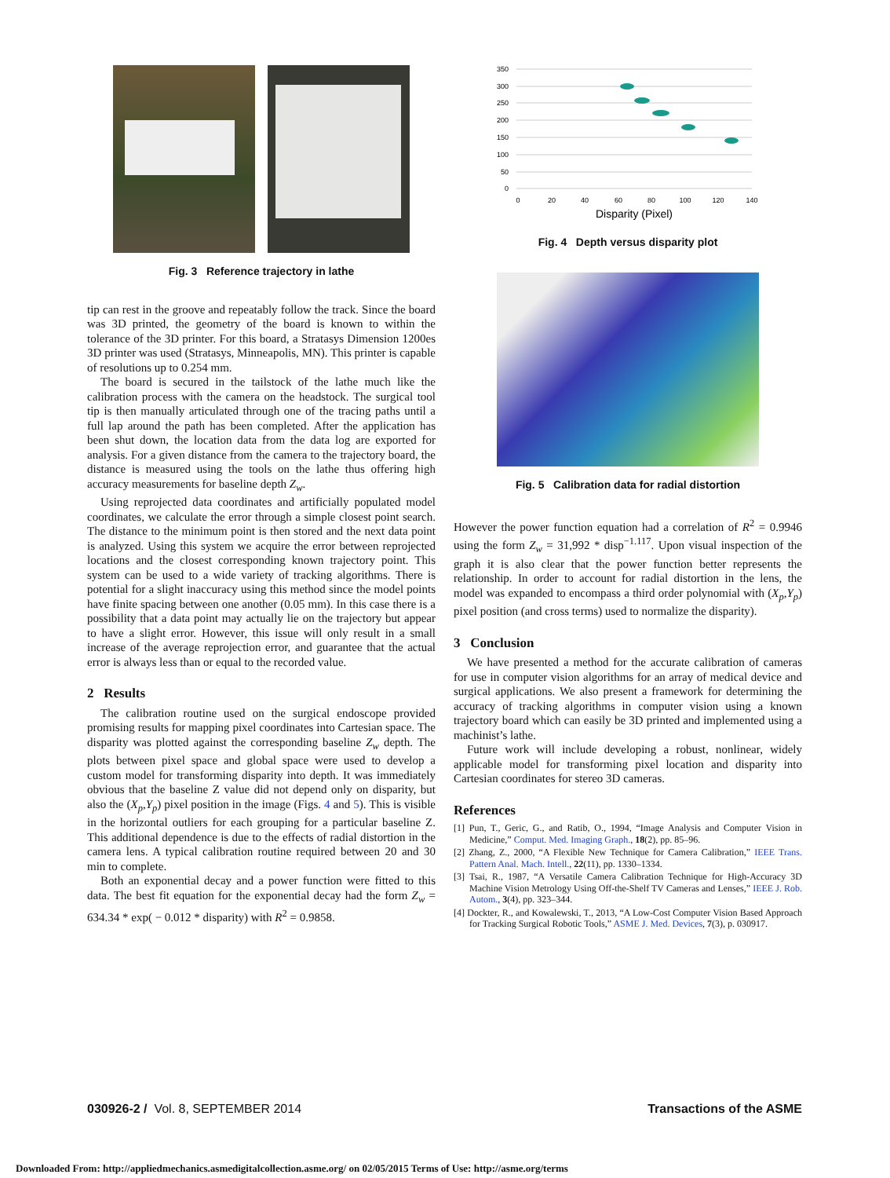Fig. 3 Reference trajectory in lathe
tip can rest in the groove and repeatably follow the track. Since the board was 3D printed, the geometry of the board is known to within the tolerance of the 3D printer. For this board, a Stratasys Dimension 1200es 3D printer was used (Stratasys, Minneapolis, MN). This printer is capable of resolutions up to 0.254 mm.
The board is secured in the tailstock of the lathe much like the calibration process with the camera on the headstock. The surgical tool tip is then manually articulated through one of the tracing paths until a full lap around the path has been completed. After the application has been shut down, the location data from the data log are exported for analysis. For a given distance from the camera to the trajectory board, the distance is measured using the tools on the lathe thus offering high accuracy measurements for baseline depth Z<sub>w</sub>.
Using reprojected data coordinates and artificially populated model coordinates, we calculate the error through a simple closest point search. The distance to the minimum point is then stored and the next data point is analyzed. Using this system we acquire the error between reprojected locations and the closest corresponding known trajectory point. This system can be used to a wide variety of tracking algorithms. There is potential for a slight inaccuracy using this method since the model points have finite spacing between one another (0.05 mm). In this case there is a possibility that a data point may actually lie on the trajectory but appear to have a slight error. However, this issue will only result in a small increase of the average reprojection error, and guarantee that the actual error is always less than or equal to the recorded value.
2 Results
The calibration routine used on the surgical endoscope provided promising results for mapping pixel coordinates into Cartesian space. The disparity was plotted against the corresponding baseline Z<sub>w</sub> depth. The plots between pixel space and global space were used to develop a custom model for transforming disparity into depth. It was immediately obvious that the baseline Z value did not depend only on disparity, but also the (X<sub>p</sub>,Y<sub>p</sub>) pixel position in the image (Figs. 4 and 5). This is visible in the horizontal outliers for each grouping for a particular baseline Z. This additional dependence is due to the effects of radial distortion in the camera lens. A typical calibration routine required between 20 and 30 min to complete.
Both an exponential decay and a power function were fitted to this data. The best fit equation for the exponential decay had the form Z<sub>w</sub> = 634.34 * exp( − 0.012 * disparity) with R<sup>2</sup> = 0.9858.
350
300
250
200
150
100
50
0
0
20
40
60
80
100
120
140
Disparity (Pixel)
Fig. 4 Depth versus disparity plot
Fig. 5 Calibration data for radial distortion
However the power function equation had a correlation of R<sup>2</sup> = 0.9946 using the form Z<sub>w</sub> = 31,992 * disp<sup>−1.117</sup>. Upon visual inspection of the graph it is also clear that the power function better represents the relationship. In order to account for radial distortion in the lens, the model was expanded to encompass a third order polynomial with (X<sub>p</sub>,Y<sub>p</sub>) pixel position (and cross terms) used to normalize the disparity).
3 Conclusion
We have presented a method for the accurate calibration of cameras for use in computer vision algorithms for an array of medical device and surgical applications. We also present a framework for determining the accuracy of tracking algorithms in computer vision using a known trajectory board which can easily be 3D printed and implemented using a machinist’s lathe.
Future work will include developing a robust, nonlinear, widely applicable model for transforming pixel location and disparity into Cartesian coordinates for stereo 3D cameras.
References
[1] Pun, T., Geric, G., and Ratib, O., 1994, “Image Analysis and Computer Vision in Medicine,” Comput. Med. Imaging Graph., 18(2), pp. 85–96.
[2] Zhang, Z., 2000, “A Flexible New Technique for Camera Calibration,” IEEE Trans. Pattern Anal. Mach. Intell., 22(11), pp. 1330–1334.
[3] Tsai, R., 1987, “A Versatile Camera Calibration Technique for High-Accuracy 3D Machine Vision Metrology Using Off-the-Shelf TV Cameras and Lenses,” IEEE J. Rob. Autom., 3(4), pp. 323–344.
[4] Dockter, R., and Kowalewski, T., 2013, “A Low-Cost Computer Vision Based Approach for Tracking Surgical Robotic Tools,” ASME J. Med. Devices, 7(3), p. 030917.
030926-2 / Vol. 8, SEPTEMBER 2014 Transactions of the ASME
Downloaded From: http://appliedmechanics.asmedigitalcollection.asme.org/ on 02/05/2015 Terms of Use: http://asme.org/terms